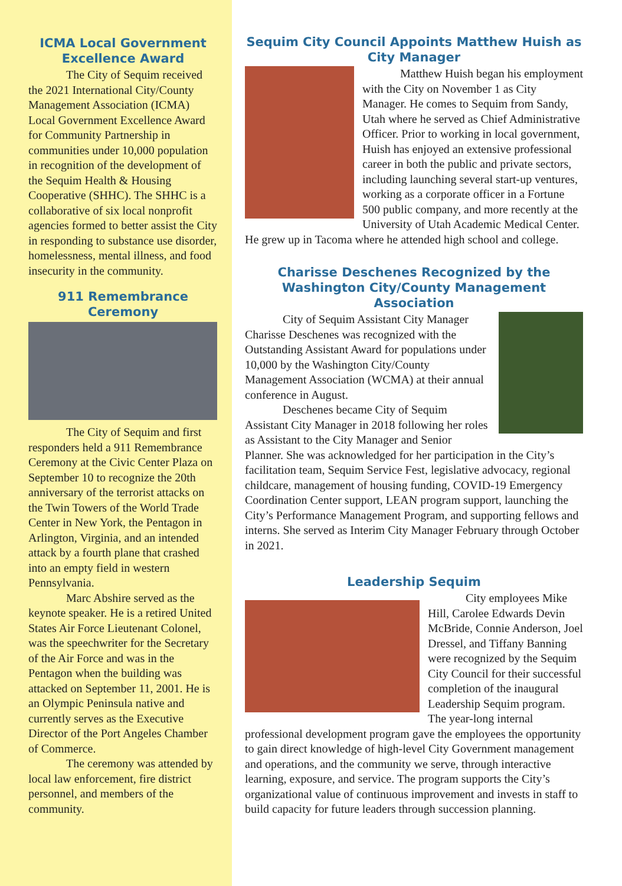ICMA Local Government Excellence Award
The City of Sequim received the 2021 International City/County Management Association (ICMA) Local Government Excellence Award for Community Partnership in communities under 10,000 population in recognition of the development of the Sequim Health & Housing Cooperative (SHHC). The SHHC is a collaborative of six local nonprofit agencies formed to better assist the City in responding to substance use disorder, homelessness, mental illness, and food insecurity in the community.
911 Remembrance Ceremony
The City of Sequim and first responders held a 911 Remembrance Ceremony at the Civic Center Plaza on September 10 to recognize the 20th anniversary of the terrorist attacks on the Twin Towers of the World Trade Center in New York, the Pentagon in Arlington, Virginia, and an intended attack by a fourth plane that crashed into an empty field in western Pennsylvania.
Marc Abshire served as the keynote speaker. He is a retired United States Air Force Lieutenant Colonel, was the speechwriter for the Secretary of the Air Force and was in the Pentagon when the building was attacked on September 11, 2001. He is an Olympic Peninsula native and currently serves as the Executive Director of the Port Angeles Chamber of Commerce.
The ceremony was attended by local law enforcement, fire district personnel, and members of the community.
Sequim City Council Appoints Matthew Huish as City Manager
Matthew Huish began his employment with the City on November 1 as City Manager. He comes to Sequim from Sandy, Utah where he served as Chief Administrative Officer. Prior to working in local government, Huish has enjoyed an extensive professional career in both the public and private sectors, including launching several start-up ventures, working as a corporate officer in a Fortune 500 public company, and more recently at the University of Utah Academic Medical Center. He grew up in Tacoma where he attended high school and college.
Charisse Deschenes Recognized by the Washington City/County Management Association
City of Sequim Assistant City Manager Charisse Deschenes was recognized with the Outstanding Assistant Award for populations under 10,000 by the Washington City/County Management Association (WCMA) at their annual conference in August.
Deschenes became City of Sequim Assistant City Manager in 2018 following her roles as Assistant to the City Manager and Senior Planner. She was acknowledged for her participation in the City’s facilitation team, Sequim Service Fest, legislative advocacy, regional childcare, management of housing funding, COVID-19 Emergency Coordination Center support, LEAN program support, launching the City’s Performance Management Program, and supporting fellows and interns. She served as Interim City Manager February through October in 2021.
Leadership Sequim
City employees Mike Hill, Carolee Edwards Devin McBride, Connie Anderson, Joel Dressel, and Tiffany Banning were recognized by the Sequim City Council for their successful completion of the inaugural Leadership Sequim program. The year-long internal professional development program gave the employees the opportunity to gain direct knowledge of high-level City Government management and operations, and the community we serve, through interactive learning, exposure, and service. The program supports the City’s organizational value of continuous improvement and invests in staff to build capacity for future leaders through succession planning.